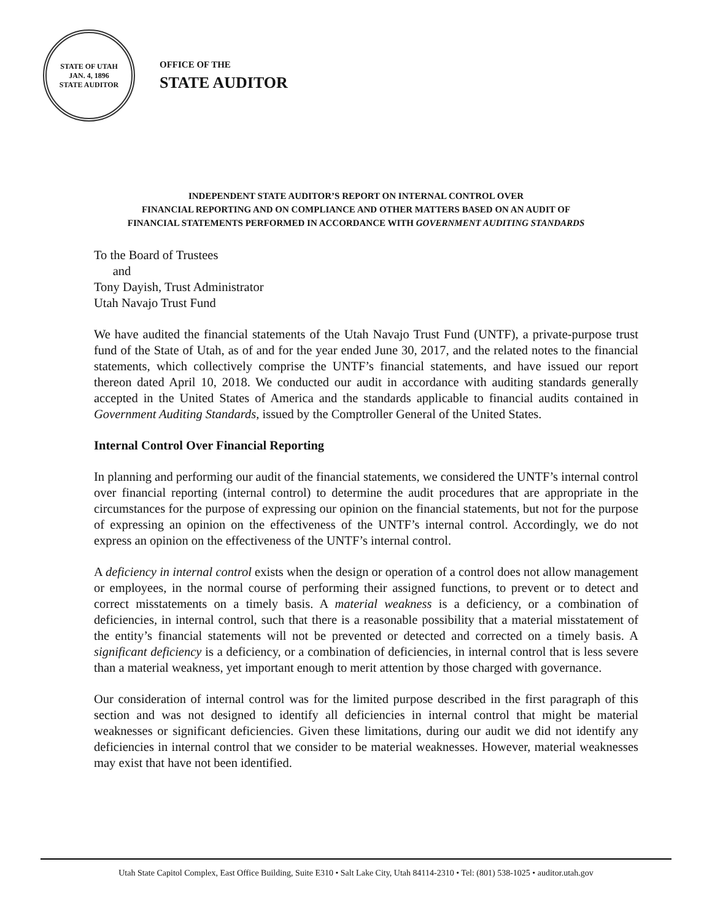STATE OF UTAH
JAN. 4, 1896
STATE AUDITOR
OFFICE OF THE
STATE AUDITOR
INDEPENDENT STATE AUDITOR’S REPORT ON INTERNAL CONTROL OVER
FINANCIAL REPORTING AND ON COMPLIANCE AND OTHER MATTERS BASED ON AN AUDIT OF
FINANCIAL STATEMENTS PERFORMED IN ACCORDANCE WITH GOVERNMENT AUDITING STANDARDS
To the Board of Trustees
and
Tony Dayish, Trust Administrator
Utah Navajo Trust Fund
We have audited the financial statements of the Utah Navajo Trust Fund (UNTF), a private-purpose trust fund of the State of Utah, as of and for the year ended June 30, 2017, and the related notes to the financial statements, which collectively comprise the UNTF’s financial statements, and have issued our report thereon dated April 10, 2018. We conducted our audit in accordance with auditing standards generally accepted in the United States of America and the standards applicable to financial audits contained in Government Auditing Standards, issued by the Comptroller General of the United States.
Internal Control Over Financial Reporting
In planning and performing our audit of the financial statements, we considered the UNTF’s internal control over financial reporting (internal control) to determine the audit procedures that are appropriate in the circumstances for the purpose of expressing our opinion on the financial statements, but not for the purpose of expressing an opinion on the effectiveness of the UNTF’s internal control. Accordingly, we do not express an opinion on the effectiveness of the UNTF’s internal control.
A deficiency in internal control exists when the design or operation of a control does not allow management or employees, in the normal course of performing their assigned functions, to prevent or to detect and correct misstatements on a timely basis. A material weakness is a deficiency, or a combination of deficiencies, in internal control, such that there is a reasonable possibility that a material misstatement of the entity’s financial statements will not be prevented or detected and corrected on a timely basis. A significant deficiency is a deficiency, or a combination of deficiencies, in internal control that is less severe than a material weakness, yet important enough to merit attention by those charged with governance.
Our consideration of internal control was for the limited purpose described in the first paragraph of this section and was not designed to identify all deficiencies in internal control that might be material weaknesses or significant deficiencies. Given these limitations, during our audit we did not identify any deficiencies in internal control that we consider to be material weaknesses. However, material weaknesses may exist that have not been identified.
Utah State Capitol Complex, East Office Building, Suite E310 • Salt Lake City, Utah 84114-2310 • Tel: (801) 538-1025 • auditor.utah.gov